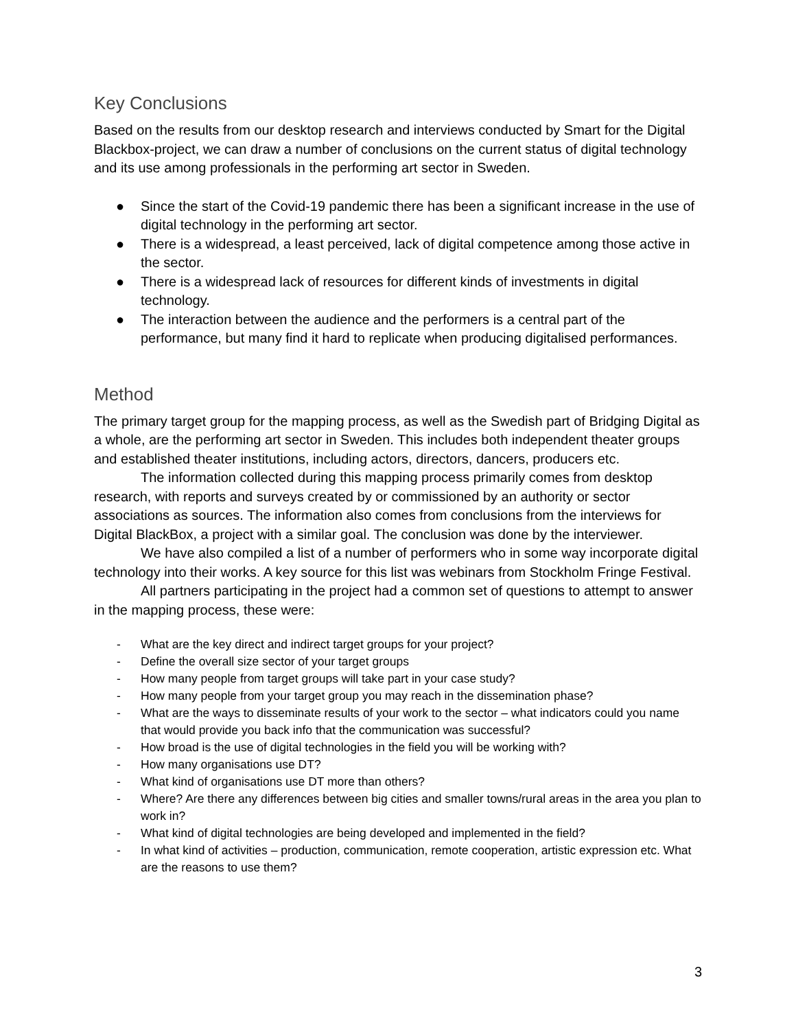Key Conclusions
Based on the results from our desktop research and interviews conducted by Smart for the Digital Blackbox-project, we can draw a number of conclusions on the current status of digital technology and its use among professionals in the performing art sector in Sweden.
● Since the start of the Covid-19 pandemic there has been a significant increase in the use of digital technology in the performing art sector.
● There is a widespread, a least perceived, lack of digital competence among those active in the sector.
● There is a widespread lack of resources for different kinds of investments in digital technology.
● The interaction between the audience and the performers is a central part of the performance, but many find it hard to replicate when producing digitalised performances.
Method
The primary target group for the mapping process, as well as the Swedish part of Bridging Digital as a whole, are the performing art sector in Sweden. This includes both independent theater groups and established theater institutions, including actors, directors, dancers, producers etc.
The information collected during this mapping process primarily comes from desktop research, with reports and surveys created by or commissioned by an authority or sector associations as sources. The information also comes from conclusions from the interviews for Digital BlackBox, a project with a similar goal. The conclusion was done by the interviewer.
We have also compiled a list of a number of performers who in some way incorporate digital technology into their works. A key source for this list was webinars from Stockholm Fringe Festival.
All partners participating in the project had a common set of questions to attempt to answer in the mapping process, these were:
- What are the key direct and indirect target groups for your project?
- Define the overall size sector of your target groups
- How many people from target groups will take part in your case study?
- How many people from your target group you may reach in the dissemination phase?
- What are the ways to disseminate results of your work to the sector – what indicators could you name that would provide you back info that the communication was successful?
- How broad is the use of digital technologies in the field you will be working with?
- How many organisations use DT?
- What kind of organisations use DT more than others?
- Where? Are there any differences between big cities and smaller towns/rural areas in the area you plan to work in?
- What kind of digital technologies are being developed and implemented in the field?
- In what kind of activities – production, communication, remote cooperation, artistic expression etc. What are the reasons to use them?
3